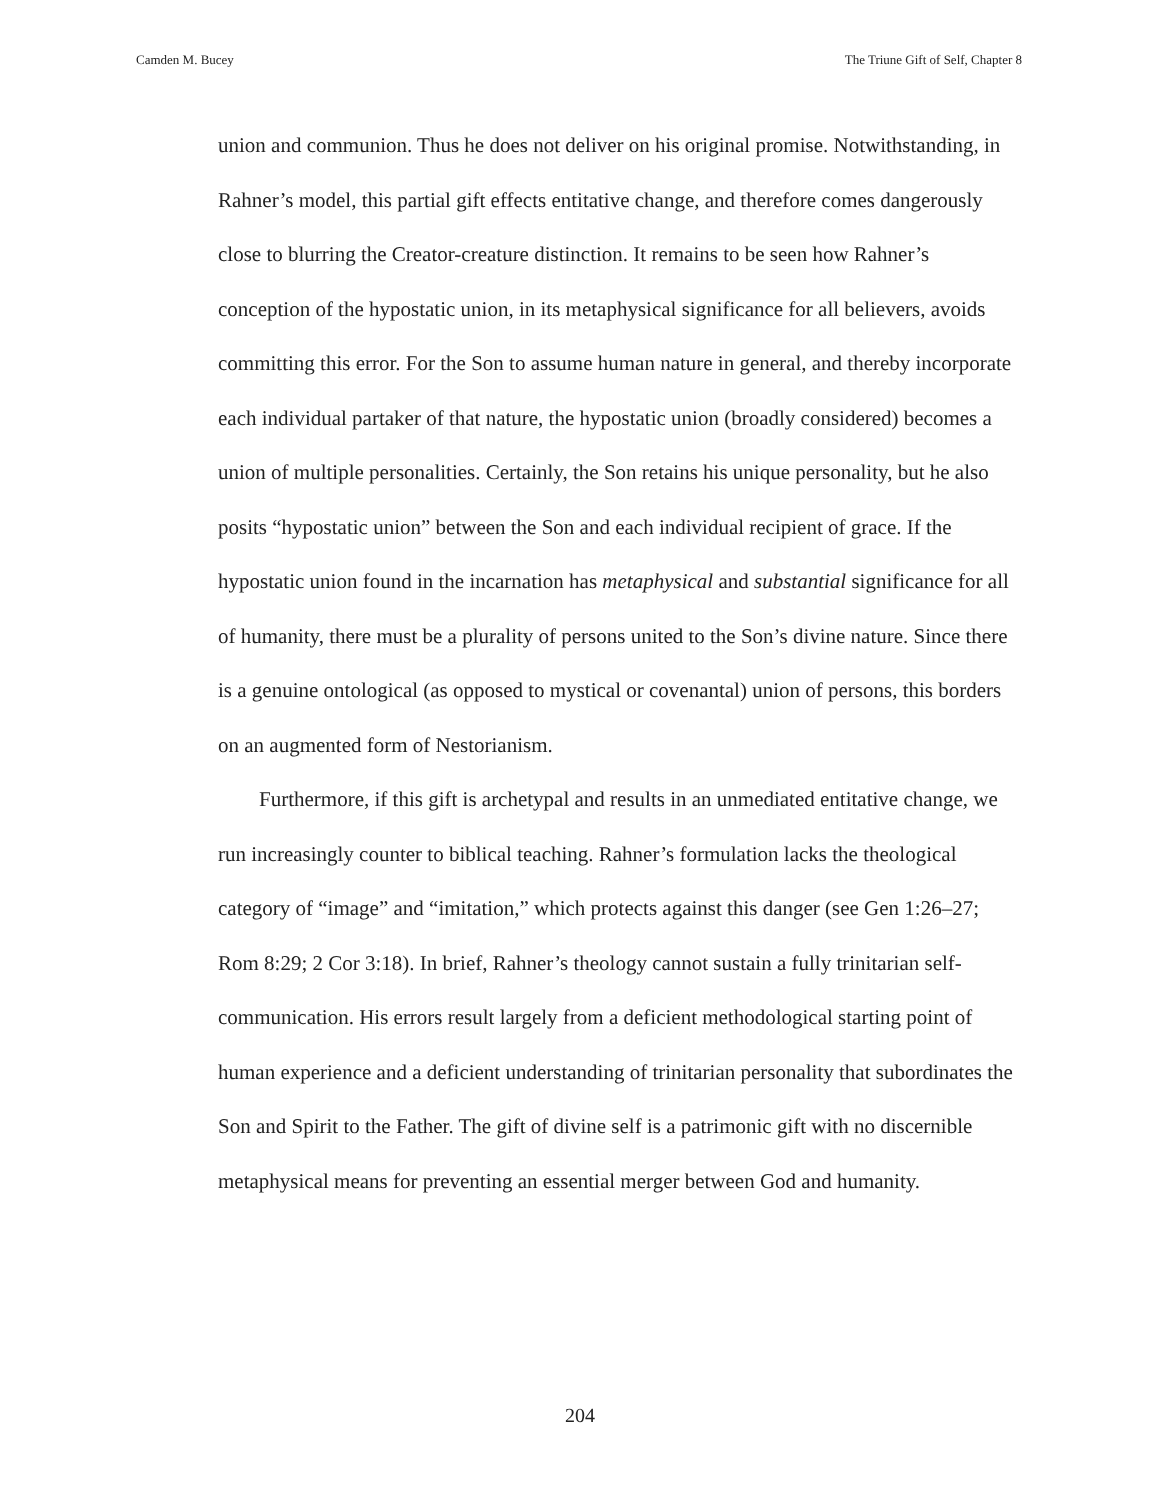Camden M. Bucey The Triune Gift of Self, Chapter 8
union and communion. Thus he does not deliver on his original promise. Notwithstanding, in Rahner’s model, this partial gift effects entitative change, and therefore comes dangerously close to blurring the Creator-creature distinction. It remains to be seen how Rahner’s conception of the hypostatic union, in its metaphysical significance for all believers, avoids committing this error. For the Son to assume human nature in general, and thereby incorporate each individual partaker of that nature, the hypostatic union (broadly considered) becomes a union of multiple personalities. Certainly, the Son retains his unique personality, but he also posits “hypostatic union” between the Son and each individual recipient of grace. If the hypostatic union found in the incarnation has metaphysical and substantial significance for all of humanity, there must be a plurality of persons united to the Son’s divine nature. Since there is a genuine ontological (as opposed to mystical or covenantal) union of persons, this borders on an augmented form of Nestorianism.
Furthermore, if this gift is archetypal and results in an unmediated entitative change, we run increasingly counter to biblical teaching. Rahner’s formulation lacks the theological category of “image” and “imitation,” which protects against this danger (see Gen 1:26–27; Rom 8:29; 2 Cor 3:18). In brief, Rahner’s theology cannot sustain a fully trinitarian self-communication. His errors result largely from a deficient methodological starting point of human experience and a deficient understanding of trinitarian personality that subordinates the Son and Spirit to the Father. The gift of divine self is a patrimonic gift with no discernible metaphysical means for preventing an essential merger between God and humanity.
204